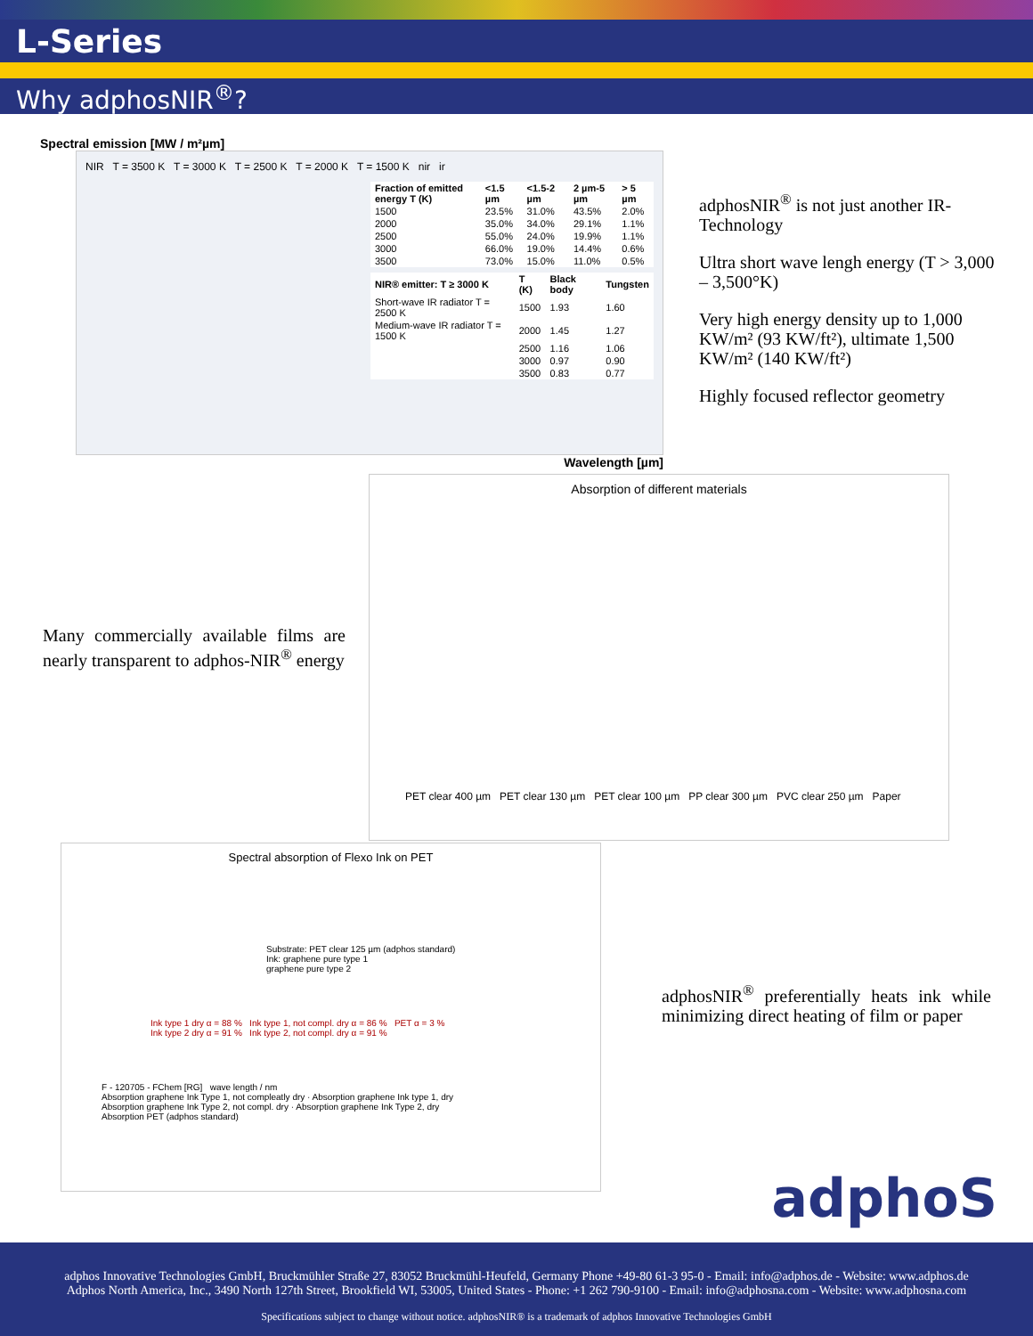L-Series
Why adphosNIR<sup>®</sup>?
Spectral emission [MW / m²µm]
NIR T = 3500 K T = 3000 K T = 2500 K T = 2000 K T = 1500 K nir ir
| Fraction of emitted energy T (K) | <1.5 µm | <1.5-2 µm | 2 µm-5 µm | > 5 µm |
| --- | --- | --- | --- | --- |
| 1500 | 23.5% | 31.0% | 43.5% | 2.0% |
| 2000 | 35.0% | 34.0% | 29.1% | 1.1% |
| 2500 | 55.0% | 24.0% | 19.9% | 1.1% |
| 3000 | 66.0% | 19.0% | 14.4% | 0.6% |
| 3500 | 73.0% | 15.0% | 11.0% | 0.5% |
| NIR® emitter: T ≥ 3000 K | T (K) | Black body | Tungsten |
| --- | --- | --- | --- |
| Short-wave IR radiator T = 2500 K | 1500 | 1.93 | 1.60 |
| Medium-wave IR radiator T = 1500 K | 2000 | 1.45 | 1.27 |
| | 2500 | 1.16 | 1.06 |
| | 3000 | 0.97 | 0.90 |
| | 3500 | 0.83 | 0.77 |
Wavelength [µm]
adphosNIR<sup>®</sup> is not just another IR-Technology
Ultra short wave lengh energy (T > 3,000 – 3,500°K)
Very high energy density up to 1,000 KW/m² (93 KW/ft²), ultimate 1,500 KW/m² (140 KW/ft²)
Highly focused reflector geometry
Many commercially available films are nearly transparent to adphos-NIR<sup>®</sup> energy
Absorption of different materials
PET clear 400 µm PET clear 130 µm PET clear 100 µm PP clear 300 µm PVC clear 250 µm Paper
Spectral absorption of Flexo Ink on PET
Substrate: PET clear 125 µm (adphos standard)
Ink: graphene pure type 1
graphene pure type 2
Ink type 1 dry α = 88 % Ink type 1, not compl. dry α = 86 % PET α = 3 %
Ink type 2 dry α = 91 % Ink type 2, not compl. dry α = 91 %
F - 120705 - FChem [RG] wave length / nm
Absorption graphene Ink Type 1, not compleatly dry · Absorption graphene Ink type 1, dry
Absorption graphene Ink Type 2, not compl. dry · Absorption graphene Ink Type 2, dry
Absorption PET (adphos standard)
adphosNIR<sup>®</sup> preferentially heats ink while minimizing direct heating of film or paper
adphoS
adphos Innovative Technologies GmbH, Bruckmühler Straße 27, 83052 Bruckmühl-Heufeld, Germany Phone +49-80 61-3 95-0 - Email: info@adphos.de - Website: www.adphos.de
Adphos North America, Inc., 3490 North 127th Street, Brookfield WI, 53005, United States - Phone: +1 262 790-9100 - Email: info@adphosna.com - Website: www.adphosna.com
Specifications subject to change without notice. adphosNIR® is a trademark of adphos Innovative Technologies GmbH